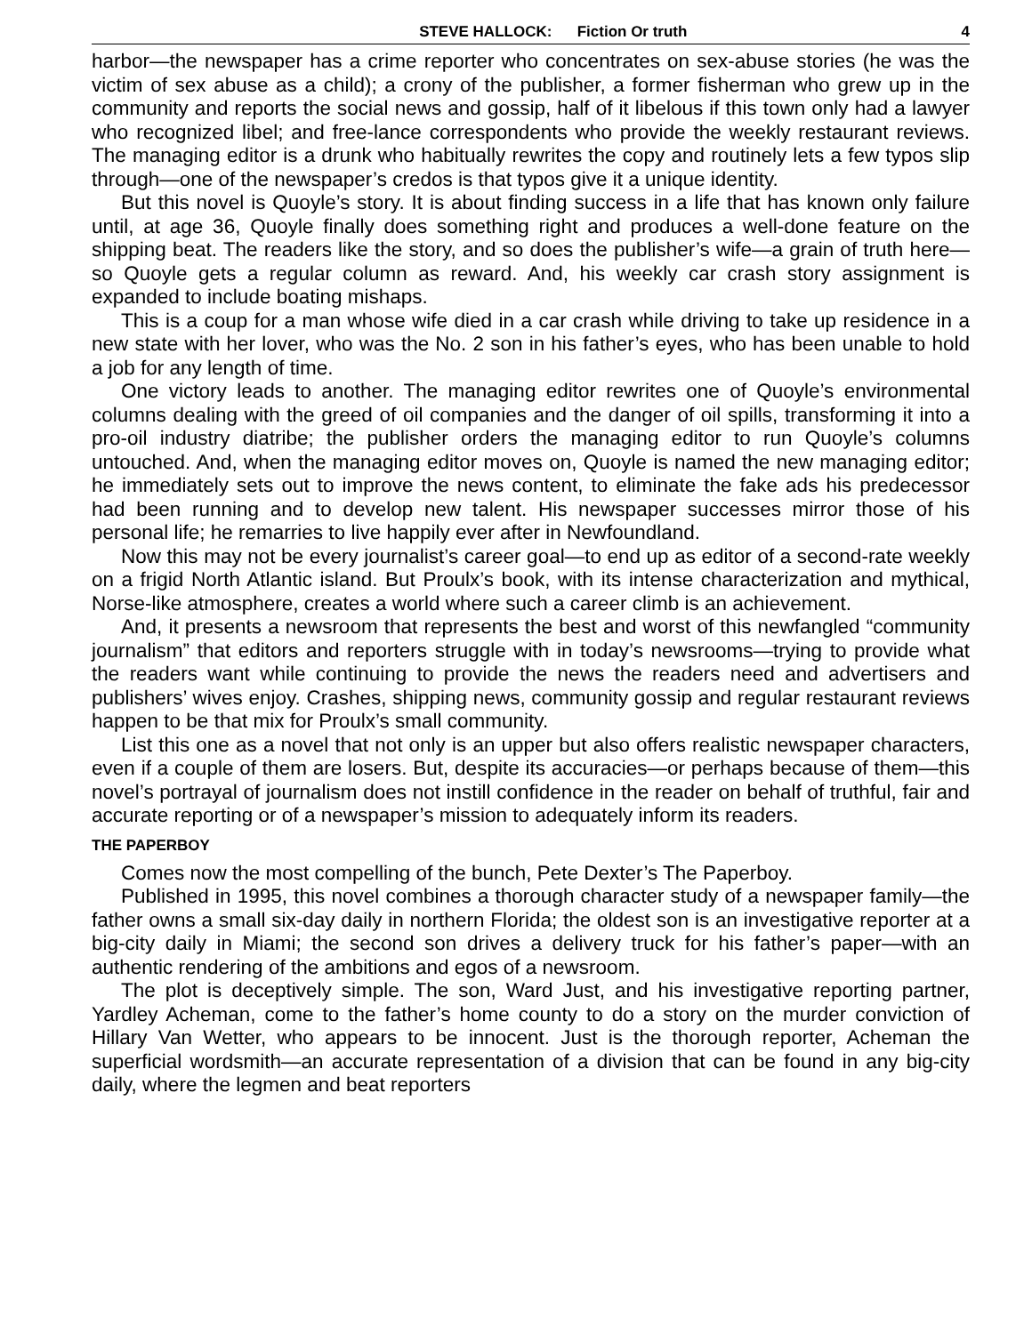STEVE HALLOCK: Fiction Or truth 4
harbor—the newspaper has a crime reporter who concentrates on sex-abuse stories (he was the victim of sex abuse as a child); a crony of the publisher, a former fisherman who grew up in the community and reports the social news and gossip, half of it libelous if this town only had a lawyer who recognized libel; and free-lance correspondents who provide the weekly restaurant reviews. The managing editor is a drunk who habitually rewrites the copy and routinely lets a few typos slip through—one of the newspaper’s credos is that typos give it a unique identity.
But this novel is Quoyle’s story. It is about finding success in a life that has known only failure until, at age 36, Quoyle finally does something right and produces a well-done feature on the shipping beat. The readers like the story, and so does the publisher’s wife—a grain of truth here—so Quoyle gets a regular column as reward. And, his weekly car crash story assignment is expanded to include boating mishaps.
This is a coup for a man whose wife died in a car crash while driving to take up residence in a new state with her lover, who was the No. 2 son in his father’s eyes, who has been unable to hold a job for any length of time.
One victory leads to another. The managing editor rewrites one of Quoyle’s environmental columns dealing with the greed of oil companies and the danger of oil spills, transforming it into a pro-oil industry diatribe; the publisher orders the managing editor to run Quoyle’s columns untouched. And, when the managing editor moves on, Quoyle is named the new managing editor; he immediately sets out to improve the news content, to eliminate the fake ads his predecessor had been running and to develop new talent. His newspaper successes mirror those of his personal life; he remarries to live happily ever after in Newfoundland.
Now this may not be every journalist’s career goal—to end up as editor of a second-rate weekly on a frigid North Atlantic island. But Proulx’s book, with its intense characterization and mythical, Norse-like atmosphere, creates a world where such a career climb is an achievement.
And, it presents a newsroom that represents the best and worst of this newfangled “community journalism” that editors and reporters struggle with in today’s newsrooms—trying to provide what the readers want while continuing to provide the news the readers need and advertisers and publishers’ wives enjoy. Crashes, shipping news, community gossip and regular restaurant reviews happen to be that mix for Proulx’s small community.
List this one as a novel that not only is an upper but also offers realistic newspaper characters, even if a couple of them are losers. But, despite its accuracies—or perhaps because of them—this novel’s portrayal of journalism does not instill confidence in the reader on behalf of truthful, fair and accurate reporting or of a newspaper’s mission to adequately inform its readers.
THE PAPERBOY
Comes now the most compelling of the bunch, Pete Dexter’s The Paperboy.
Published in 1995, this novel combines a thorough character study of a newspaper family—the father owns a small six-day daily in northern Florida; the oldest son is an investigative reporter at a big-city daily in Miami; the second son drives a delivery truck for his father’s paper—with an authentic rendering of the ambitions and egos of a newsroom.
The plot is deceptively simple. The son, Ward Just, and his investigative reporting partner, Yardley Acheman, come to the father’s home county to do a story on the murder conviction of Hillary Van Wetter, who appears to be innocent. Just is the thorough reporter, Acheman the superficial wordsmith—an accurate representation of a division that can be found in any big-city daily, where the legmen and beat reporters